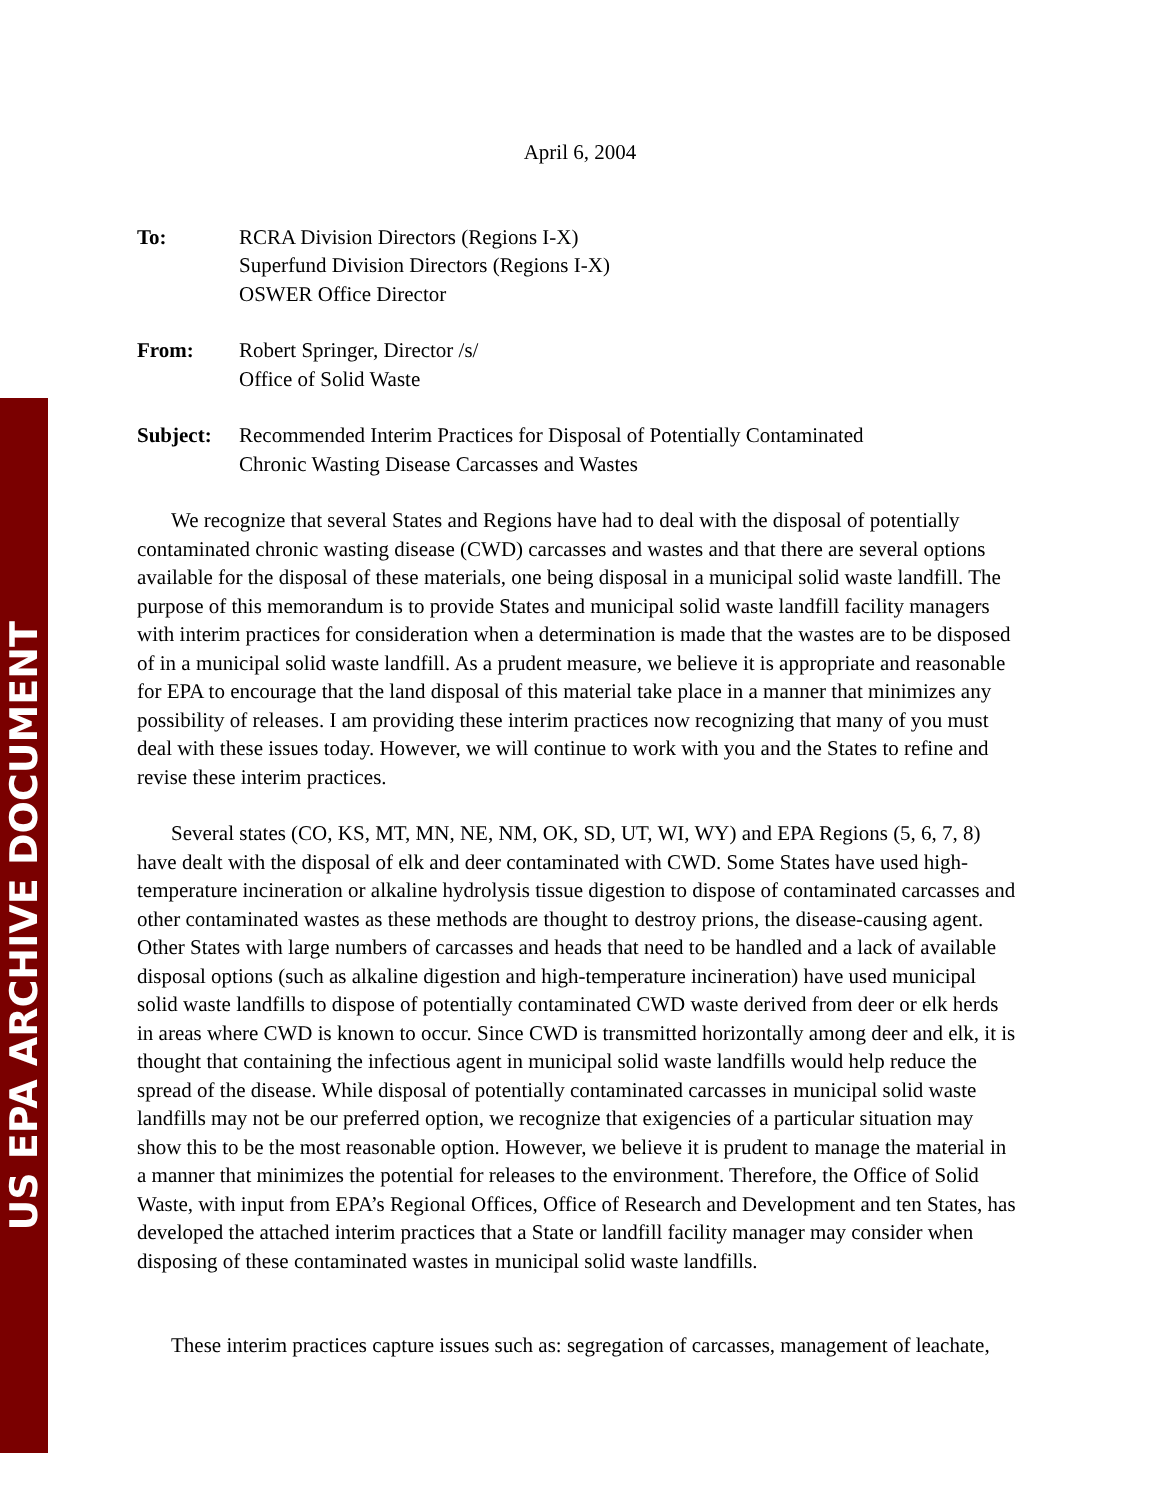US EPA ARCHIVE DOCUMENT
April 6, 2004
To: RCRA Division Directors (Regions I-X)
Superfund Division Directors (Regions I-X)
OSWER Office Director
From: Robert Springer, Director /s/
Office of Solid Waste
Subject: Recommended Interim Practices for Disposal of Potentially Contaminated
Chronic Wasting Disease Carcasses and Wastes
We recognize that several States and Regions have had to deal with the disposal of potentially contaminated chronic wasting disease (CWD) carcasses and wastes and that there are several options available for the disposal of these materials, one being disposal in a municipal solid waste landfill. The purpose of this memorandum is to provide States and municipal solid waste landfill facility managers with interim practices for consideration when a determination is made that the wastes are to be disposed of in a municipal solid waste landfill. As a prudent measure, we believe it is appropriate and reasonable for EPA to encourage that the land disposal of this material take place in a manner that minimizes any possibility of releases. I am providing these interim practices now recognizing that many of you must deal with these issues today. However, we will continue to work with you and the States to refine and revise these interim practices.
Several states (CO, KS, MT, MN, NE, NM, OK, SD, UT, WI, WY) and EPA Regions (5, 6, 7, 8) have dealt with the disposal of elk and deer contaminated with CWD. Some States have used high-temperature incineration or alkaline hydrolysis tissue digestion to dispose of contaminated carcasses and other contaminated wastes as these methods are thought to destroy prions, the disease-causing agent. Other States with large numbers of carcasses and heads that need to be handled and a lack of available disposal options (such as alkaline digestion and high-temperature incineration) have used municipal solid waste landfills to dispose of potentially contaminated CWD waste derived from deer or elk herds in areas where CWD is known to occur. Since CWD is transmitted horizontally among deer and elk, it is thought that containing the infectious agent in municipal solid waste landfills would help reduce the spread of the disease. While disposal of potentially contaminated carcasses in municipal solid waste landfills may not be our preferred option, we recognize that exigencies of a particular situation may show this to be the most reasonable option. However, we believe it is prudent to manage the material in a manner that minimizes the potential for releases to the environment. Therefore, the Office of Solid Waste, with input from EPA’s Regional Offices, Office of Research and Development and ten States, has developed the attached interim practices that a State or landfill facility manager may consider when disposing of these contaminated wastes in municipal solid waste landfills.
These interim practices capture issues such as: segregation of carcasses, management of leachate,